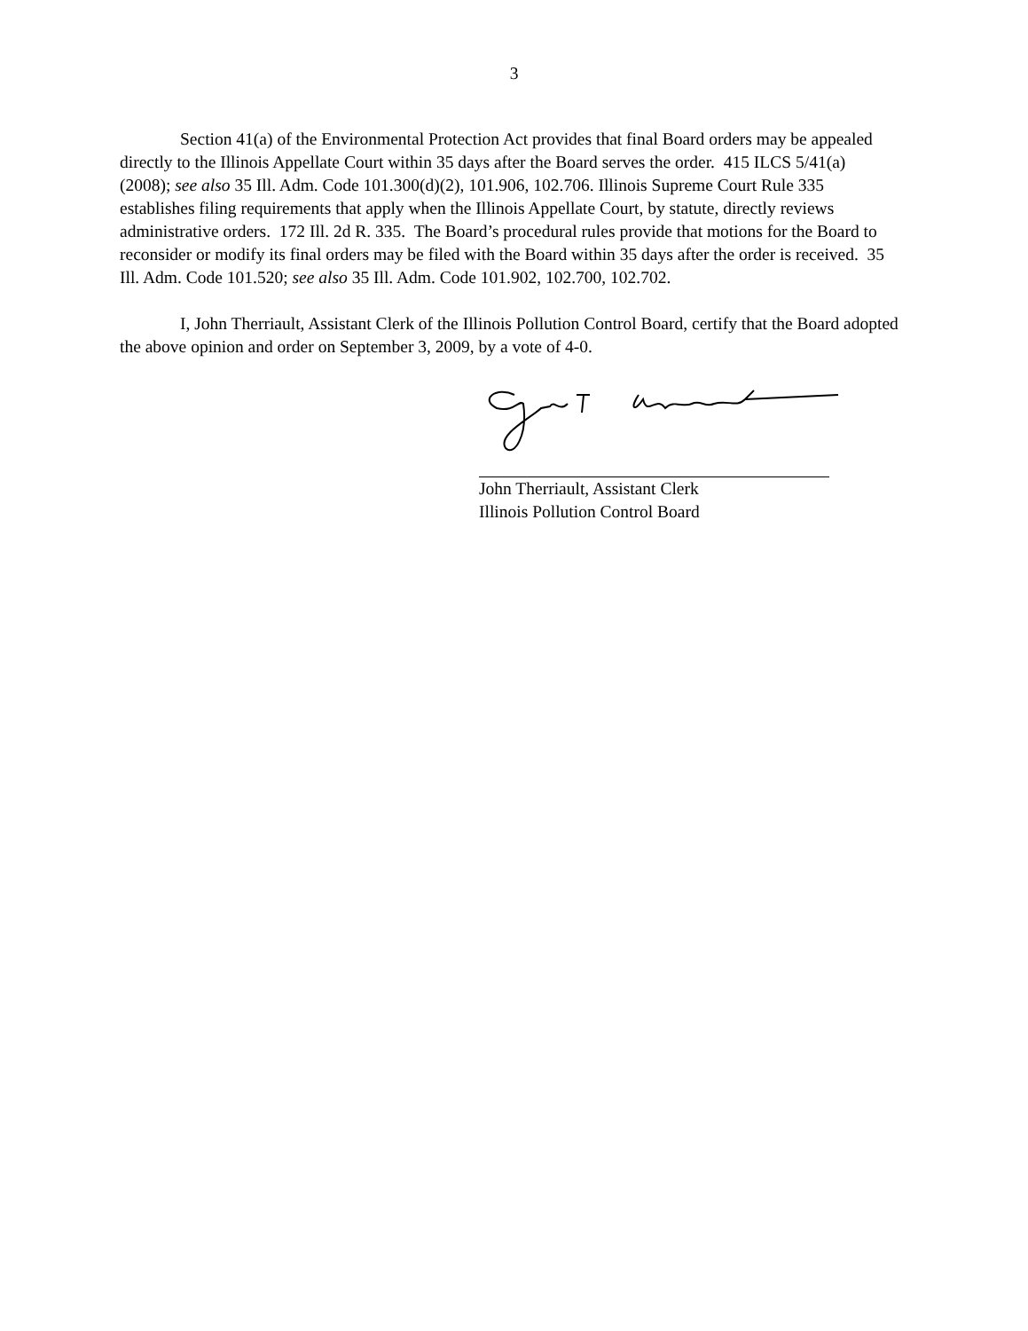3
Section 41(a) of the Environmental Protection Act provides that final Board orders may be appealed directly to the Illinois Appellate Court within 35 days after the Board serves the order. 415 ILCS 5/41(a) (2008); see also 35 Ill. Adm. Code 101.300(d)(2), 101.906, 102.706. Illinois Supreme Court Rule 335 establishes filing requirements that apply when the Illinois Appellate Court, by statute, directly reviews administrative orders. 172 Ill. 2d R. 335. The Board’s procedural rules provide that motions for the Board to reconsider or modify its final orders may be filed with the Board within 35 days after the order is received. 35 Ill. Adm. Code 101.520; see also 35 Ill. Adm. Code 101.902, 102.700, 102.702.
I, John Therriault, Assistant Clerk of the Illinois Pollution Control Board, certify that the Board adopted the above opinion and order on September 3, 2009, by a vote of 4-0.
John Therriault, Assistant Clerk
Illinois Pollution Control Board